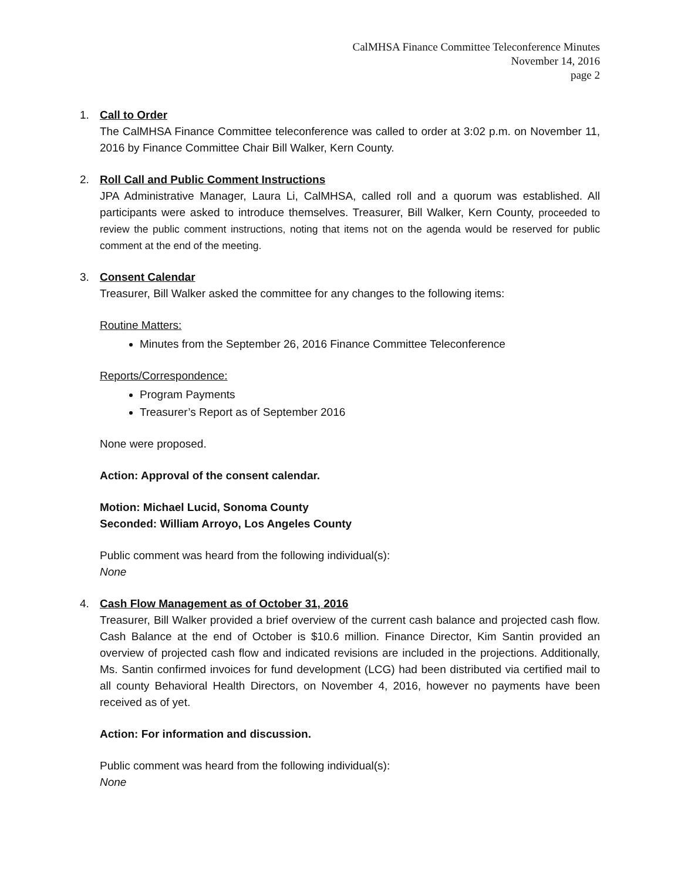CalMHSA Finance Committee Teleconference Minutes
November 14, 2016
page 2
1. Call to Order
The CalMHSA Finance Committee teleconference was called to order at 3:02 p.m. on November 11, 2016 by Finance Committee Chair Bill Walker, Kern County.
2. Roll Call and Public Comment Instructions
JPA Administrative Manager, Laura Li, CalMHSA, called roll and a quorum was established. All participants were asked to introduce themselves. Treasurer, Bill Walker, Kern County, proceeded to review the public comment instructions, noting that items not on the agenda would be reserved for public comment at the end of the meeting.
3. Consent Calendar
Treasurer, Bill Walker asked the committee for any changes to the following items:
Routine Matters:
Minutes from the September 26, 2016 Finance Committee Teleconference
Reports/Correspondence:
Program Payments
Treasurer’s Report as of September 2016
None were proposed.
Action: Approval of the consent calendar.
Motion: Michael Lucid, Sonoma County
Seconded: William Arroyo, Los Angeles County
Public comment was heard from the following individual(s):
None
4. Cash Flow Management as of October 31, 2016
Treasurer, Bill Walker provided a brief overview of the current cash balance and projected cash flow. Cash Balance at the end of October is $10.6 million. Finance Director, Kim Santin provided an overview of projected cash flow and indicated revisions are included in the projections. Additionally, Ms. Santin confirmed invoices for fund development (LCG) had been distributed via certified mail to all county Behavioral Health Directors, on November 4, 2016, however no payments have been received as of yet.
Action: For information and discussion.
Public comment was heard from the following individual(s):
None